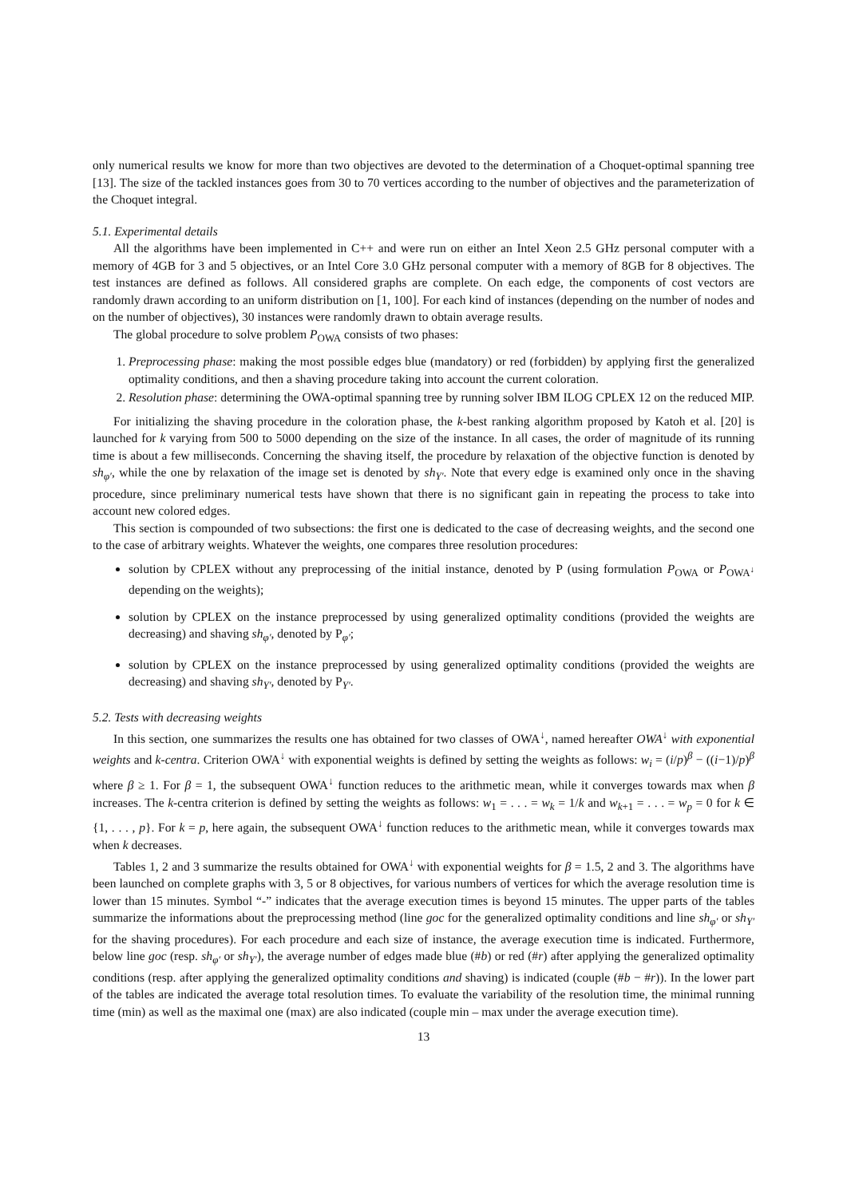only numerical results we know for more than two objectives are devoted to the determination of a Choquet-optimal spanning tree [13]. The size of the tackled instances goes from 30 to 70 vertices according to the number of objectives and the parameterization of the Choquet integral.
5.1. Experimental details
All the algorithms have been implemented in C++ and were run on either an Intel Xeon 2.5 GHz personal computer with a memory of 4GB for 3 and 5 objectives, or an Intel Core 3.0 GHz personal computer with a memory of 8GB for 8 objectives. The test instances are defined as follows. All considered graphs are complete. On each edge, the components of cost vectors are randomly drawn according to an uniform distribution on [1, 100]. For each kind of instances (depending on the number of nodes and on the number of objectives), 30 instances were randomly drawn to obtain average results.
The global procedure to solve problem P<sub>OWA</sub> consists of two phases:
1. Preprocessing phase: making the most possible edges blue (mandatory) or red (forbidden) by applying first the generalized optimality conditions, and then a shaving procedure taking into account the current coloration.
2. Resolution phase: determining the OWA-optimal spanning tree by running solver IBM ILOG CPLEX 12 on the reduced MIP.
For initializing the shaving procedure in the coloration phase, the k-best ranking algorithm proposed by Katoh et al. [20] is launched for k varying from 500 to 5000 depending on the size of the instance. In all cases, the order of magnitude of its running time is about a few milliseconds. Concerning the shaving itself, the procedure by relaxation of the objective function is denoted by sh<sub>φ′</sub>, while the one by relaxation of the image set is denoted by sh<sub>Y′</sub>. Note that every edge is examined only once in the shaving procedure, since preliminary numerical tests have shown that there is no significant gain in repeating the process to take into account new colored edges.
This section is compounded of two subsections: the first one is dedicated to the case of decreasing weights, and the second one to the case of arbitrary weights. Whatever the weights, one compares three resolution procedures:
solution by CPLEX without any preprocessing of the initial instance, denoted by P (using formulation P<sub>OWA</sub> or P<sub>OWA<sup>↓</sup></sub> depending on the weights);
solution by CPLEX on the instance preprocessed by using generalized optimality conditions (provided the weights are decreasing) and shaving sh<sub>φ′</sub>, denoted by P<sub>φ′</sub>;
solution by CPLEX on the instance preprocessed by using generalized optimality conditions (provided the weights are decreasing) and shaving sh<sub>Y′</sub>, denoted by P<sub>Y′</sub>.
5.2. Tests with decreasing weights
In this section, one summarizes the results one has obtained for two classes of OWA<sup>↓</sup>, named hereafter OWA<sup>↓</sup> with exponential weights and k-centra. Criterion OWA<sup>↓</sup> with exponential weights is defined by setting the weights as follows: w<sub>i</sub> = (i/p)<sup>β</sup> − ((i−1)/p)<sup>β</sup> where β ≥ 1. For β = 1, the subsequent OWA<sup>↓</sup> function reduces to the arithmetic mean, while it converges towards max when β increases. The k-centra criterion is defined by setting the weights as follows: w<sub>1</sub> = . . . = w<sub>k</sub> = 1/k and w<sub>k+1</sub> = . . . = w<sub>p</sub> = 0 for k ∈ {1, . . . , p}. For k = p, here again, the subsequent OWA<sup>↓</sup> function reduces to the arithmetic mean, while it converges towards max when k decreases.
Tables 1, 2 and 3 summarize the results obtained for OWA<sup>↓</sup> with exponential weights for β = 1.5, 2 and 3. The algorithms have been launched on complete graphs with 3, 5 or 8 objectives, for various numbers of vertices for which the average resolution time is lower than 15 minutes. Symbol “-” indicates that the average execution times is beyond 15 minutes. The upper parts of the tables summarize the informations about the preprocessing method (line goc for the generalized optimality conditions and line sh<sub>φ′</sub> or sh<sub>Y′</sub> for the shaving procedures). For each procedure and each size of instance, the average execution time is indicated. Furthermore, below line goc (resp. sh<sub>φ′</sub> or sh<sub>Y′</sub>), the average number of edges made blue (#b) or red (#r) after applying the generalized optimality conditions (resp. after applying the generalized optimality conditions and shaving) is indicated (couple (#b − #r)). In the lower part of the tables are indicated the average total resolution times. To evaluate the variability of the resolution time, the minimal running time (min) as well as the maximal one (max) are also indicated (couple min – max under the average execution time).
13